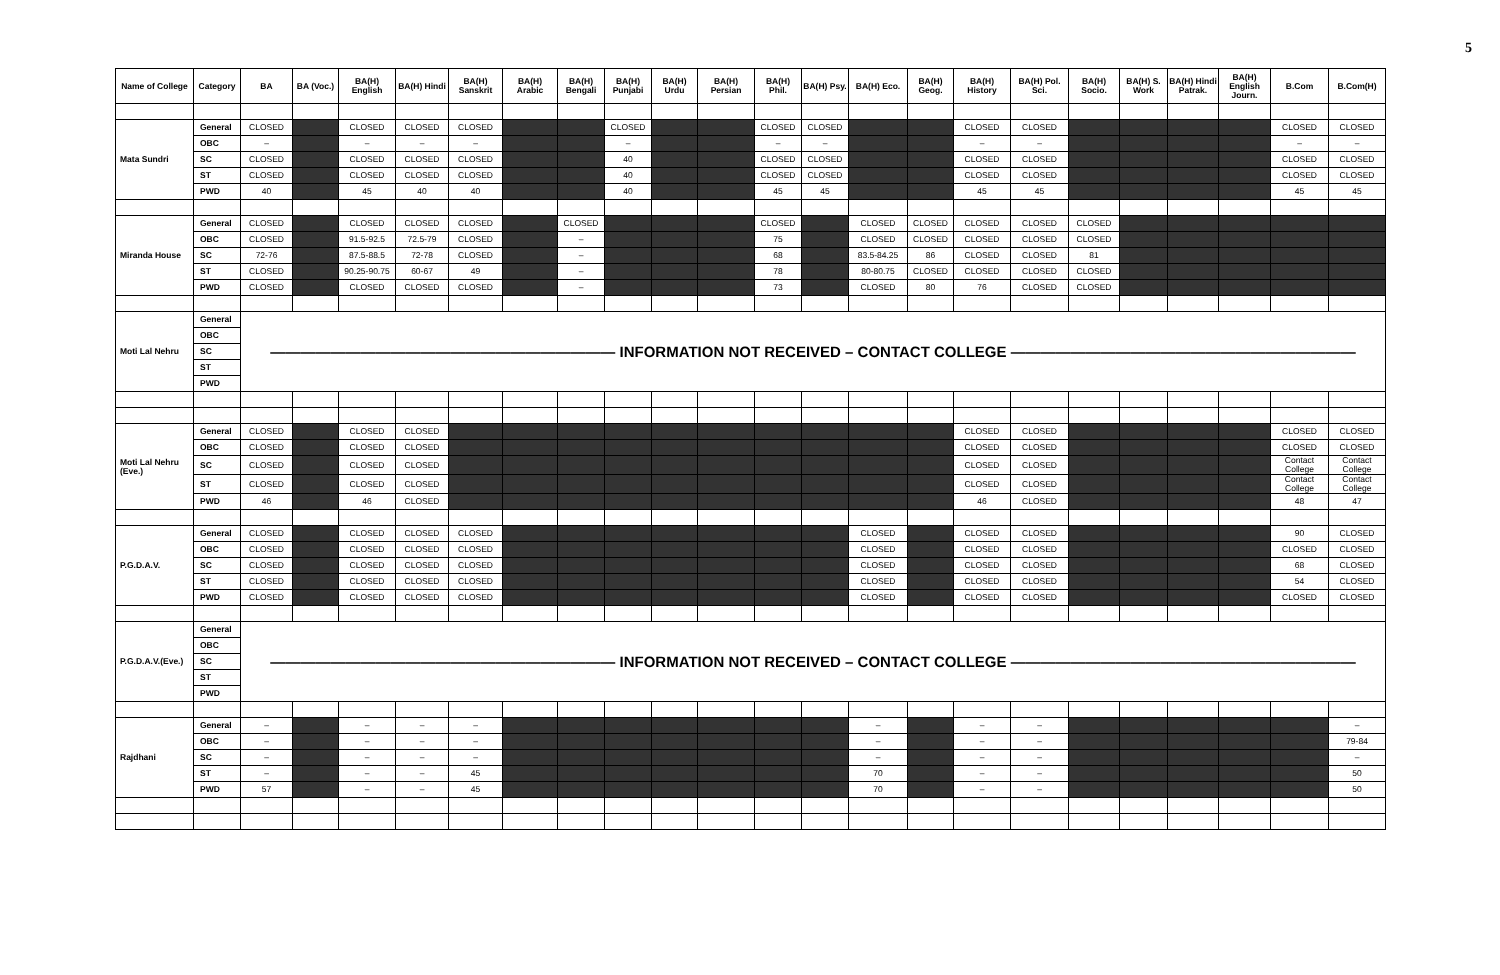5
| Name of College | Category | BA | BA (Voc.) | BA(H) English | BA(H) Hindi | BA(H) Sanskrit | BA(H) Arabic | BA(H) Bengali | BA(H) Punjabi | BA(H) Urdu | BA(H) Persian | BA(H) Phil. | BA(H) Psy. | BA(H) Eco. | BA(H) Geog. | BA(H) History | BA(H) Pol. Sci. | BA(H) Socio. | BA(H) S. Work | BA(H) Hindi Patrak. | BA(H) English Journ. | B.Com | B.Com(H) |
| --- | --- | --- | --- | --- | --- | --- | --- | --- | --- | --- | --- | --- | --- | --- | --- | --- | --- | --- | --- | --- | --- | --- | --- |
| Mata Sundri | General | CLOSED | | CLOSED | CLOSED | CLOSED | | | CLOSED | | | CLOSED | CLOSED | | | CLOSED | CLOSED | | | | | CLOSED | CLOSED |
| | OBC | – | | – | – | – | | | – | | | – | – | | | – | – | | | | | – | – |
| | SC | CLOSED | | CLOSED | CLOSED | CLOSED | | | 40 | | | CLOSED | CLOSED | | | CLOSED | CLOSED | | | | | CLOSED | CLOSED |
| | ST | CLOSED | | CLOSED | CLOSED | CLOSED | | | 40 | | | CLOSED | CLOSED | | | CLOSED | CLOSED | | | | | CLOSED | CLOSED |
| | PWD | 40 | | 45 | 40 | 40 | | | 40 | | | 45 | 45 | | | 45 | 45 | | | | | 45 | 45 |
| Miranda House | General | CLOSED | | CLOSED | CLOSED | CLOSED | | CLOSED | | | | CLOSED | | CLOSED | CLOSED | CLOSED | CLOSED | CLOSED | | | | | |
| | OBC | CLOSED | | 91.5-92.5 | 72.5-79 | CLOSED | | – | | | | 75 | | CLOSED | CLOSED | CLOSED | CLOSED | CLOSED | | | | | |
| | SC | 72-76 | | 87.5-88.5 | 72-78 | CLOSED | | – | | | | 68 | | 83.5-84.25 | 86 | CLOSED | CLOSED | 81 | | | | | |
| | ST | CLOSED | | 90.25-90.75 | 60-67 | 49 | | – | | | | 78 | | 80-80.75 | CLOSED | CLOSED | CLOSED | CLOSED | | | | | |
| | PWD | CLOSED | | CLOSED | CLOSED | CLOSED | | – | | | | 73 | | CLOSED | 80 | 76 | CLOSED | CLOSED | | | | | |
| Moti Lal Nehru | General | ——————————————————————— INFORMATION NOT RECEIVED – CONTACT COLLEGE ——————————————————————— | | | | | | | | | | | | | | | | | | | | | |
| | OBC | | | | | | | | | | | | | | | | | | | | | | |
| | SC | | | | | | | | | | | | | | | | | | | | | | |
| | ST | | | | | | | | | | | | | | | | | | | | | | |
| | PWD | | | | | | | | | | | | | | | | | | | | | | |
| Moti Lal Nehru (Eve.) | General | CLOSED | | CLOSED | CLOSED | | | | | | | | | | | CLOSED | CLOSED | | | | | CLOSED | CLOSED |
| | OBC | CLOSED | | CLOSED | CLOSED | | | | | | | | | | | CLOSED | CLOSED | | | | | CLOSED | CLOSED |
| | SC | CLOSED | | CLOSED | CLOSED | | | | | | | | | | | CLOSED | CLOSED | | | | | Contact College | Contact College |
| | ST | CLOSED | | CLOSED | CLOSED | | | | | | | | | | | CLOSED | CLOSED | | | | | Contact College | Contact College |
| | PWD | 46 | | 46 | CLOSED | | | | | | | | | | | 46 | CLOSED | | | | | 48 | 47 |
| P.G.D.A.V. | General | CLOSED | | CLOSED | CLOSED | CLOSED | | | | | | | | CLOSED | | CLOSED | CLOSED | | | | | 90 | CLOSED |
| | OBC | CLOSED | | CLOSED | CLOSED | CLOSED | | | | | | | | CLOSED | | CLOSED | CLOSED | | | | | CLOSED | CLOSED |
| | SC | CLOSED | | CLOSED | CLOSED | CLOSED | | | | | | | | CLOSED | | CLOSED | CLOSED | | | | | 68 | CLOSED |
| | ST | CLOSED | | CLOSED | CLOSED | CLOSED | | | | | | | | CLOSED | | CLOSED | CLOSED | | | | | 54 | CLOSED |
| | PWD | CLOSED | | CLOSED | CLOSED | CLOSED | | | | | | | | CLOSED | | CLOSED | CLOSED | | | | | CLOSED | CLOSED |
| P.G.D.A.V.(Eve.) | General | ——————————————————————— INFORMATION NOT RECEIVED – CONTACT COLLEGE ——————————————————————— | | | | | | | | | | | | | | | | | | | | | |
| | OBC | | | | | | | | | | | | | | | | | | | | | | |
| | SC | | | | | | | | | | | | | | | | | | | | | | |
| | ST | | | | | | | | | | | | | | | | | | | | | | |
| | PWD | | | | | | | | | | | | | | | | | | | | | | |
| Rajdhani | General | – | | – | – | – | | | | | | | | – | | – | – | | | | | | – |
| | OBC | – | | – | – | – | | | | | | | | – | | – | – | | | | | | 79-84 |
| | SC | – | | – | – | – | | | | | | | | – | | – | – | | | | | | – |
| | ST | – | | – | – | 45 | | | | | | | | 70 | | – | – | | | | | | 50 |
| | PWD | 57 | | – | – | 45 | | | | | | | | 70 | | – | – | | | | | | 50 |